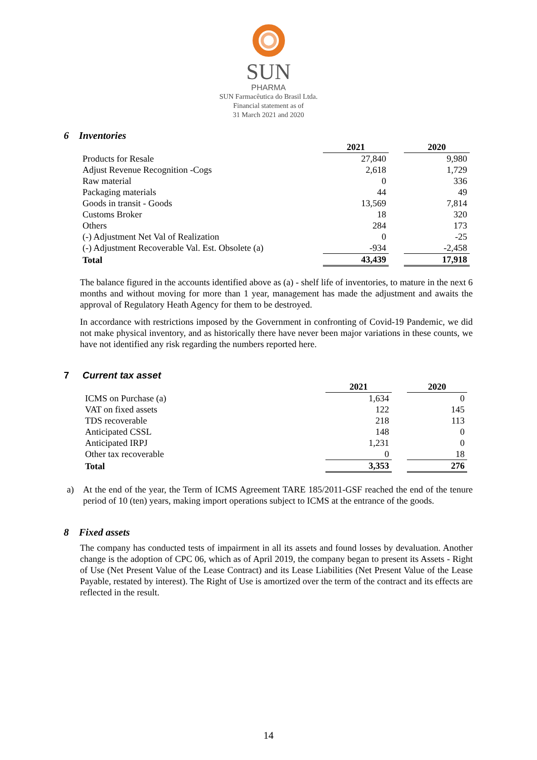SUN
PHARMA
SUN Farmacêutica do Brasil Ltda.
Financial statement as of
31 March 2021 and 2020
6 Inventories
| | 2021 | | 2020 |
| --- | --- | --- | --- |
| Products for Resale | 27,840 | | 9,980 |
| Adjust Revenue Recognition -Cogs | 2,618 | | 1,729 |
| Raw material | 0 | | 336 |
| Packaging materials | 44 | | 49 |
| Goods in transit - Goods | 13,569 | | 7,814 |
| Customs Broker | 18 | | 320 |
| Others | 284 | | 173 |
| (-) Adjustment Net Val of Realization | 0 | | -25 |
| (-) Adjustment Recoverable Val. Est. Obsolete (a) | -934 | | -2,458 |
| Total | 43,439 | | 17,918 |
The balance figured in the accounts identified above as (a) - shelf life of inventories, to mature in the next 6 months and without moving for more than 1 year, management has made the adjustment and awaits the approval of Regulatory Heath Agency for them to be destroyed.
In accordance with restrictions imposed by the Government in confronting of Covid-19 Pandemic, we did not make physical inventory, and as historically there have never been major variations in these counts, we have not identified any risk regarding the numbers reported here.
7 Current tax asset
| | 2021 | | 2020 |
| --- | --- | --- | --- |
| ICMS on Purchase (a) | 1,634 | | 0 |
| VAT on fixed assets | 122 | | 145 |
| TDS recoverable | 218 | | 113 |
| Anticipated CSSL | 148 | | 0 |
| Anticipated IRPJ | 1,231 | | 0 |
| Other tax recoverable | 0 | | 18 |
| Total | 3,353 | | 276 |
a) At the end of the year, the Term of ICMS Agreement TARE 185/2011-GSF reached the end of the tenure period of 10 (ten) years, making import operations subject to ICMS at the entrance of the goods.
8 Fixed assets
The company has conducted tests of impairment in all its assets and found losses by devaluation. Another change is the adoption of CPC 06, which as of April 2019, the company began to present its Assets - Right of Use (Net Present Value of the Lease Contract) and its Lease Liabilities (Net Present Value of the Lease Payable, restated by interest). The Right of Use is amortized over the term of the contract and its effects are reflected in the result.
14